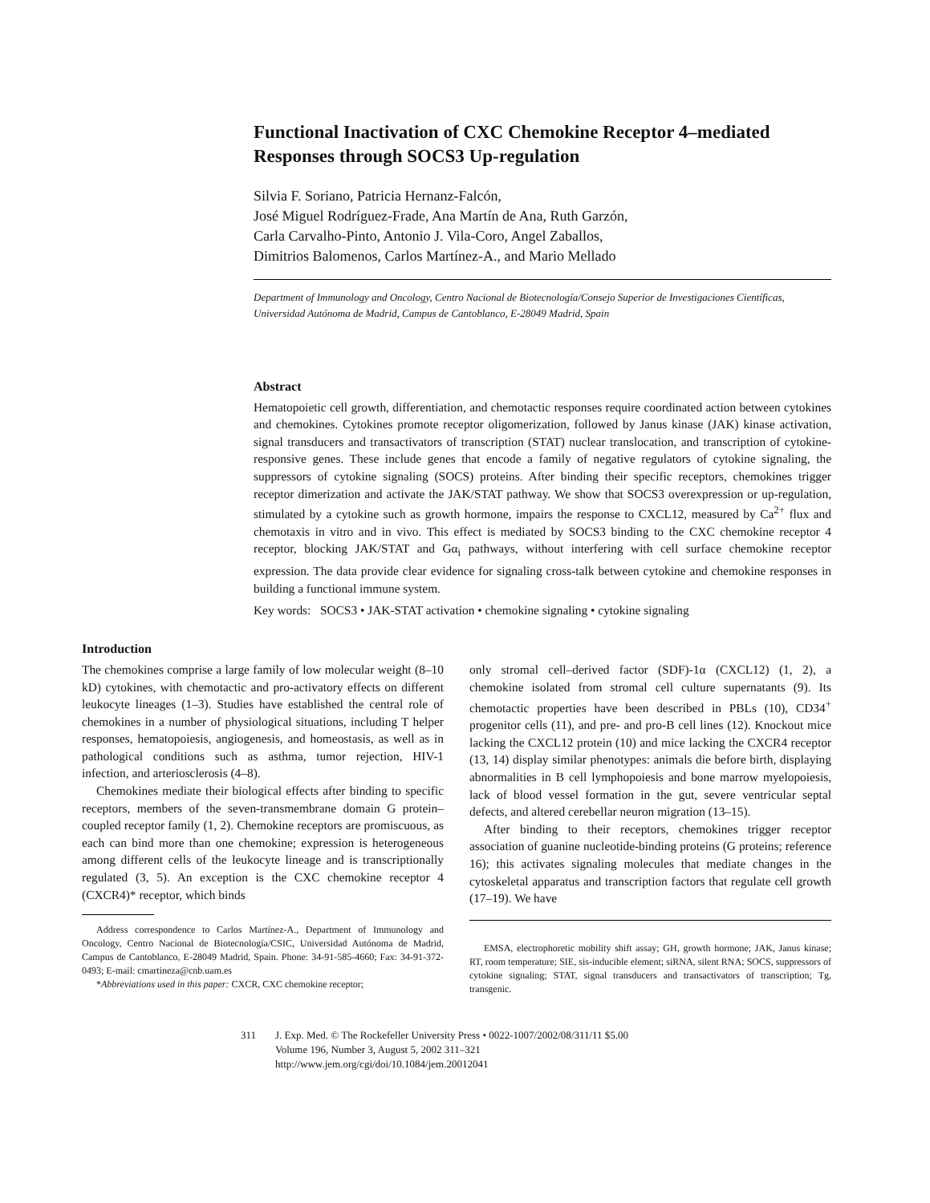Functional Inactivation of CXC Chemokine Receptor 4–mediated Responses through SOCS3 Up-regulation
Silvia F. Soriano, Patricia Hernanz-Falcón,
José Miguel Rodríguez-Frade, Ana Martín de Ana, Ruth Garzón,
Carla Carvalho-Pinto, Antonio J. Vila-Coro, Angel Zaballos,
Dimitrios Balomenos, Carlos Martínez-A., and Mario Mellado
Department of Immunology and Oncology, Centro Nacional de Biotecnología/Consejo Superior de Investigaciones Científicas, Universidad Autónoma de Madrid, Campus de Cantoblanco, E-28049 Madrid, Spain
Abstract
Hematopoietic cell growth, differentiation, and chemotactic responses require coordinated action between cytokines and chemokines. Cytokines promote receptor oligomerization, followed by Janus kinase (JAK) kinase activation, signal transducers and transactivators of transcription (STAT) nuclear translocation, and transcription of cytokine-responsive genes. These include genes that encode a family of negative regulators of cytokine signaling, the suppressors of cytokine signaling (SOCS) proteins. After binding their specific receptors, chemokines trigger receptor dimerization and activate the JAK/STAT pathway. We show that SOCS3 overexpression or up-regulation, stimulated by a cytokine such as growth hormone, impairs the response to CXCL12, measured by Ca<sup>2+</sup> flux and chemotaxis in vitro and in vivo. This effect is mediated by SOCS3 binding to the CXC chemokine receptor 4 receptor, blocking JAK/STAT and Gα<sub>i</sub> pathways, without interfering with cell surface chemokine receptor expression. The data provide clear evidence for signaling cross-talk between cytokine and chemokine responses in building a functional immune system.
Key words: SOCS3 • JAK-STAT activation • chemokine signaling • cytokine signaling
Introduction
The chemokines comprise a large family of low molecular weight (8–10 kD) cytokines, with chemotactic and pro-activatory effects on different leukocyte lineages (1–3). Studies have established the central role of chemokines in a number of physiological situations, including T helper responses, hematopoiesis, angiogenesis, and homeostasis, as well as in pathological conditions such as asthma, tumor rejection, HIV-1 infection, and arteriosclerosis (4–8).
Chemokines mediate their biological effects after binding to specific receptors, members of the seven-transmembrane domain G protein–coupled receptor family (1, 2). Chemokine receptors are promiscuous, as each can bind more than one chemokine; expression is heterogeneous among different cells of the leukocyte lineage and is transcriptionally regulated (3, 5). An exception is the CXC chemokine receptor 4 (CXCR4)* receptor, which binds
Address correspondence to Carlos Martínez-A., Department of Immunology and Oncology, Centro Nacional de Biotecnología/CSIC, Universidad Autónoma de Madrid, Campus de Cantoblanco, E-28049 Madrid, Spain. Phone: 34-91-585-4660; Fax: 34-91-372-0493; E-mail: cmartineza@cnb.uam.es
*Abbreviations used in this paper: CXCR, CXC chemokine receptor;
only stromal cell–derived factor (SDF)-1α (CXCL12) (1, 2), a chemokine isolated from stromal cell culture supernatants (9). Its chemotactic properties have been described in PBLs (10), CD34<sup>+</sup> progenitor cells (11), and pre- and pro-B cell lines (12). Knockout mice lacking the CXCL12 protein (10) and mice lacking the CXCR4 receptor (13, 14) display similar phenotypes: animals die before birth, displaying abnormalities in B cell lymphopoiesis and bone marrow myelopoiesis, lack of blood vessel formation in the gut, severe ventricular septal defects, and altered cerebellar neuron migration (13–15).
After binding to their receptors, chemokines trigger receptor association of guanine nucleotide-binding proteins (G proteins; reference 16); this activates signaling molecules that mediate changes in the cytoskeletal apparatus and transcription factors that regulate cell growth (17–19). We have
EMSA, electrophoretic mobility shift assay; GH, growth hormone; JAK, Janus kinase; RT, room temperature; SIE, sis-inducible element; siRNA, silent RNA; SOCS, suppressors of cytokine signaling; STAT, signal transducers and transactivators of transcription; Tg, transgenic.
311 J. Exp. Med. © The Rockefeller University Press • 0022-1007/2002/08/311/11 $5.00
Volume 196, Number 3, August 5, 2002 311–321
http://www.jem.org/cgi/doi/10.1084/jem.20012041